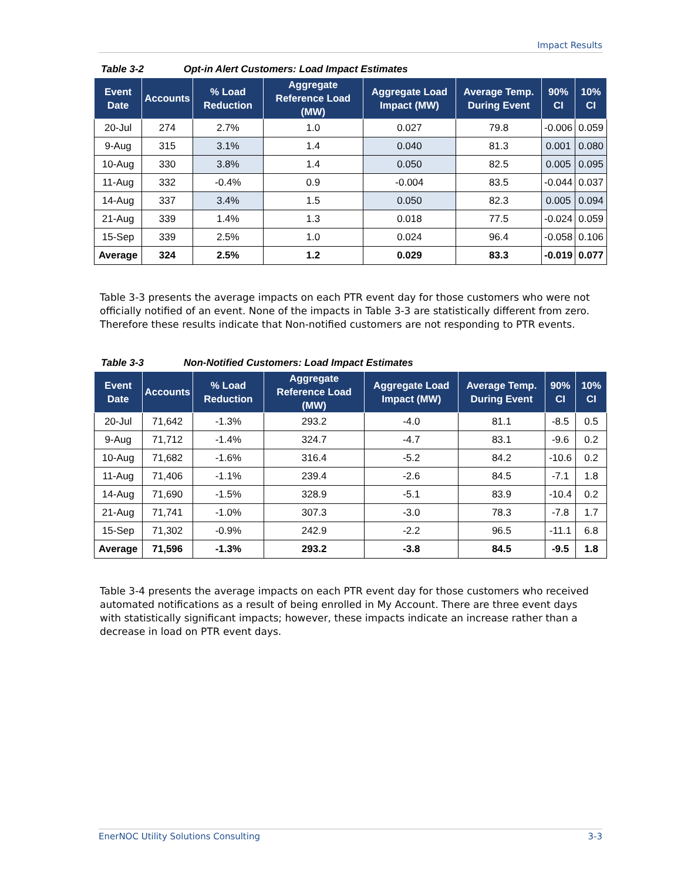Impact Results
Table 3-2 Opt-in Alert Customers: Load Impact Estimates
| Event Date | Accounts | % Load Reduction | Aggregate Reference Load (MW) | Aggregate Load Impact (MW) | Average Temp. During Event | 90% CI | 10% CI |
| --- | --- | --- | --- | --- | --- | --- | --- |
| 20-Jul | 274 | 2.7% | 1.0 | 0.027 | 79.8 | -0.006 | 0.059 |
| 9-Aug | 315 | 3.1% | 1.4 | 0.040 | 81.3 | 0.001 | 0.080 |
| 10-Aug | 330 | 3.8% | 1.4 | 0.050 | 82.5 | 0.005 | 0.095 |
| 11-Aug | 332 | -0.4% | 0.9 | -0.004 | 83.5 | -0.044 | 0.037 |
| 14-Aug | 337 | 3.4% | 1.5 | 0.050 | 82.3 | 0.005 | 0.094 |
| 21-Aug | 339 | 1.4% | 1.3 | 0.018 | 77.5 | -0.024 | 0.059 |
| 15-Sep | 339 | 2.5% | 1.0 | 0.024 | 96.4 | -0.058 | 0.106 |
| Average | 324 | 2.5% | 1.2 | 0.029 | 83.3 | -0.019 | 0.077 |
Table 3-3 presents the average impacts on each PTR event day for those customers who were not officially notified of an event. None of the impacts in Table 3-3 are statistically different from zero. Therefore these results indicate that Non-notified customers are not responding to PTR events.
Table 3-3 Non-Notified Customers: Load Impact Estimates
| Event Date | Accounts | % Load Reduction | Aggregate Reference Load (MW) | Aggregate Load Impact (MW) | Average Temp. During Event | 90% CI | 10% CI |
| --- | --- | --- | --- | --- | --- | --- | --- |
| 20-Jul | 71,642 | -1.3% | 293.2 | -4.0 | 81.1 | -8.5 | 0.5 |
| 9-Aug | 71,712 | -1.4% | 324.7 | -4.7 | 83.1 | -9.6 | 0.2 |
| 10-Aug | 71,682 | -1.6% | 316.4 | -5.2 | 84.2 | -10.6 | 0.2 |
| 11-Aug | 71,406 | -1.1% | 239.4 | -2.6 | 84.5 | -7.1 | 1.8 |
| 14-Aug | 71,690 | -1.5% | 328.9 | -5.1 | 83.9 | -10.4 | 0.2 |
| 21-Aug | 71,741 | -1.0% | 307.3 | -3.0 | 78.3 | -7.8 | 1.7 |
| 15-Sep | 71,302 | -0.9% | 242.9 | -2.2 | 96.5 | -11.1 | 6.8 |
| Average | 71,596 | -1.3% | 293.2 | -3.8 | 84.5 | -9.5 | 1.8 |
Table 3-4 presents the average impacts on each PTR event day for those customers who received automated notifications as a result of being enrolled in My Account. There are three event days with statistically significant impacts; however, these impacts indicate an increase rather than a decrease in load on PTR event days.
EnerNOC Utility Solutions Consulting 3-3